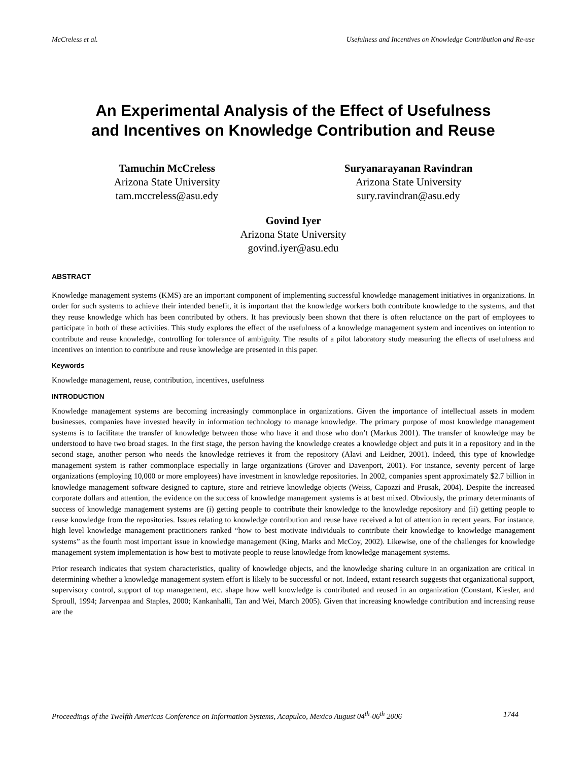McCreless et al. Usefulness and Incentives on Knowledge Contribution and Re-use
An Experimental Analysis of the Effect of Usefulness
and Incentives on Knowledge Contribution and Reuse
Tamuchin McCreless
Arizona State University
tam.mccreless@asu.edy
Suryanarayanan Ravindran
Arizona State University
sury.ravindran@asu.edy
Govind Iyer
Arizona State University
govind.iyer@asu.edu
ABSTRACT
Knowledge management systems (KMS) are an important component of implementing successful knowledge management initiatives in organizations. In order for such systems to achieve their intended benefit, it is important that the knowledge workers both contribute knowledge to the systems, and that they reuse knowledge which has been contributed by others. It has previously been shown that there is often reluctance on the part of employees to participate in both of these activities. This study explores the effect of the usefulness of a knowledge management system and incentives on intention to contribute and reuse knowledge, controlling for tolerance of ambiguity. The results of a pilot laboratory study measuring the effects of usefulness and incentives on intention to contribute and reuse knowledge are presented in this paper.
Keywords
Knowledge management, reuse, contribution, incentives, usefulness
INTRODUCTION
Knowledge management systems are becoming increasingly commonplace in organizations. Given the importance of intellectual assets in modern businesses, companies have invested heavily in information technology to manage knowledge. The primary purpose of most knowledge management systems is to facilitate the transfer of knowledge between those who have it and those who don’t (Markus 2001). The transfer of knowledge may be understood to have two broad stages. In the first stage, the person having the knowledge creates a knowledge object and puts it in a repository and in the second stage, another person who needs the knowledge retrieves it from the repository (Alavi and Leidner, 2001). Indeed, this type of knowledge management system is rather commonplace especially in large organizations (Grover and Davenport, 2001). For instance, seventy percent of large organizations (employing 10,000 or more employees) have investment in knowledge repositories. In 2002, companies spent approximately $2.7 billion in knowledge management software designed to capture, store and retrieve knowledge objects (Weiss, Capozzi and Prusak, 2004). Despite the increased corporate dollars and attention, the evidence on the success of knowledge management systems is at best mixed. Obviously, the primary determinants of success of knowledge management systems are (i) getting people to contribute their knowledge to the knowledge repository and (ii) getting people to reuse knowledge from the repositories. Issues relating to knowledge contribution and reuse have received a lot of attention in recent years. For instance, high level knowledge management practitioners ranked “how to best motivate individuals to contribute their knowledge to knowledge management systems” as the fourth most important issue in knowledge management (King, Marks and McCoy, 2002). Likewise, one of the challenges for knowledge management system implementation is how best to motivate people to reuse knowledge from knowledge management systems.
Prior research indicates that system characteristics, quality of knowledge objects, and the knowledge sharing culture in an organization are critical in determining whether a knowledge management system effort is likely to be successful or not. Indeed, extant research suggests that organizational support, supervisory control, support of top management, etc. shape how well knowledge is contributed and reused in an organization (Constant, Kiesler, and Sproull, 1994; Jarvenpaa and Staples, 2000; Kankanhalli, Tan and Wei, March 2005). Given that increasing knowledge contribution and increasing reuse are the
Proceedings of the Twelfth Americas Conference on Information Systems, Acapulco, Mexico August 04<sup>th</sup>-06<sup>th</sup> 2006 1744